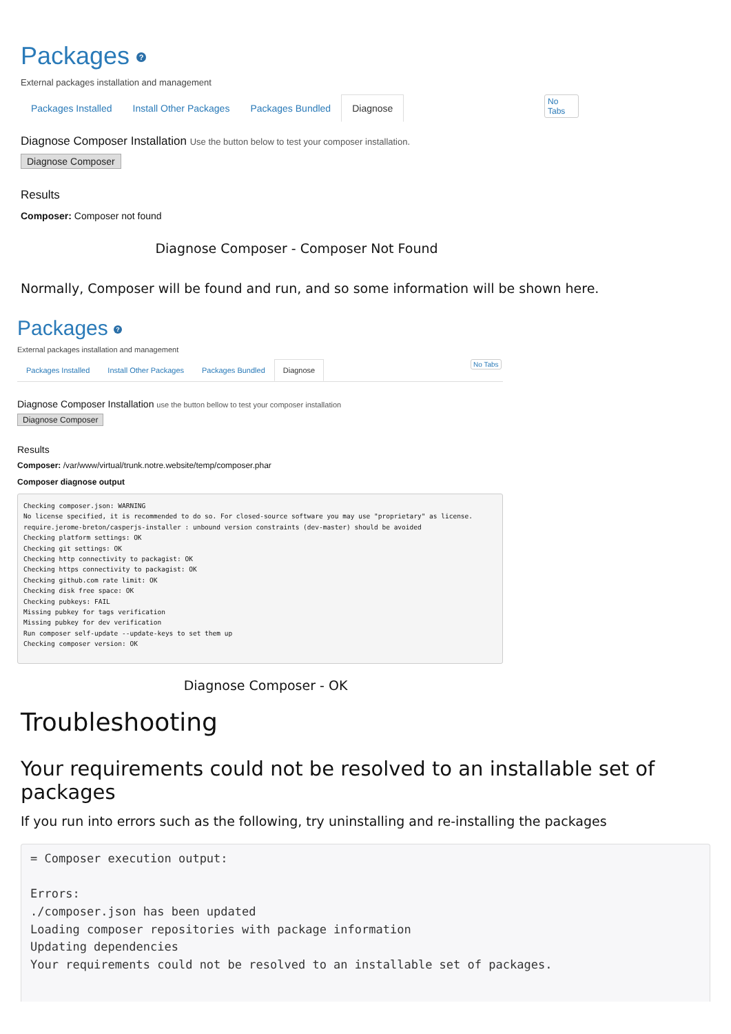Packages ?
External packages installation and management
Packages Installed Install Other Packages Packages Bundled Diagnose No Tabs
Diagnose Composer Installation Use the button below to test your composer installation.
Diagnose Composer
Results
Composer: Composer not found
Diagnose Composer - Composer Not Found
Normally, Composer will be found and run, and so some information will be shown here.
Packages ?
External packages installation and management
Packages Installed Install Other Packages Packages Bundled Diagnose No Tabs
Diagnose Composer Installation use the button bellow to test your composer installation
Diagnose Composer
Results
Composer: /var/www/virtual/trunk.notre.website/temp/composer.phar
Composer diagnose output
Checking composer.json: WARNING
No license specified, it is recommended to do so. For closed-source software you may use "proprietary" as license.
require.jerome-breton/casperjs-installer : unbound version constraints (dev-master) should be avoided
Checking platform settings: OK
Checking git settings: OK
Checking http connectivity to packagist: OK
Checking https connectivity to packagist: OK
Checking github.com rate limit: OK
Checking disk free space: OK
Checking pubkeys: FAIL
Missing pubkey for tags verification
Missing pubkey for dev verification
Run composer self-update --update-keys to set them up
Checking composer version: OK
Diagnose Composer - OK
Troubleshooting
Your requirements could not be resolved to an installable set of packages
If you run into errors such as the following, try uninstalling and re-installing the packages
= Composer execution output:

Errors:
./composer.json has been updated
Loading composer repositories with package information
Updating dependencies
Your requirements could not be resolved to an installable set of packages.